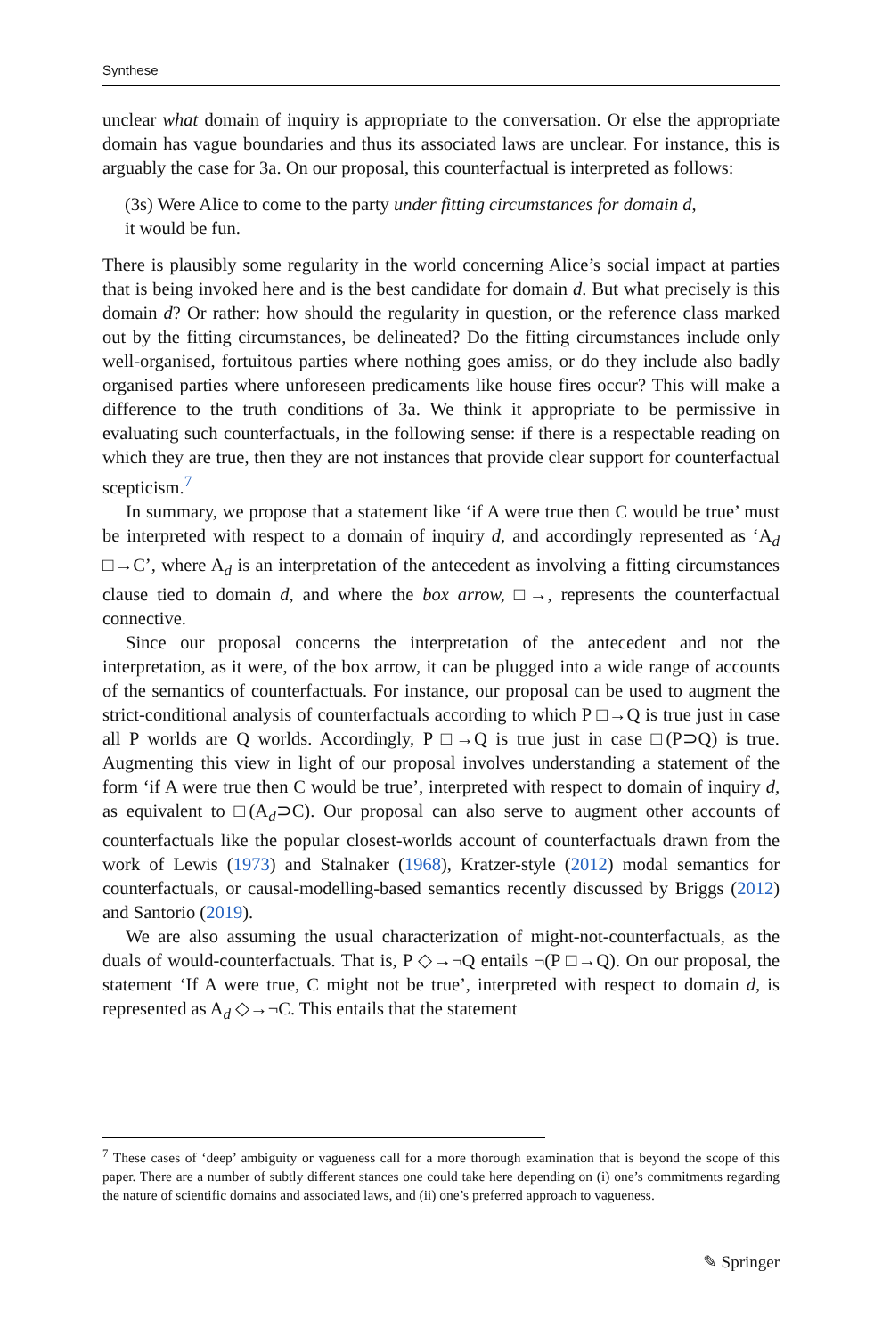Synthese
unclear what domain of inquiry is appropriate to the conversation. Or else the appropriate domain has vague boundaries and thus its associated laws are unclear. For instance, this is arguably the case for 3a. On our proposal, this counterfactual is interpreted as follows:
(3s) Were Alice to come to the party under fitting circumstances for domain d,
it would be fun.
There is plausibly some regularity in the world concerning Alice’s social impact at parties that is being invoked here and is the best candidate for domain d. But what precisely is this domain d? Or rather: how should the regularity in question, or the reference class marked out by the fitting circumstances, be delineated? Do the fitting circumstances include only well-organised, fortuitous parties where nothing goes amiss, or do they include also badly organised parties where unforeseen predicaments like house fires occur? This will make a difference to the truth conditions of 3a. We think it appropriate to be permissive in evaluating such counterfactuals, in the following sense: if there is a respectable reading on which they are true, then they are not instances that provide clear support for counterfactual scepticism.<sup>7</sup>
In summary, we propose that a statement like ‘if A were true then C would be true’ must be interpreted with respect to a domain of inquiry d, and accordingly represented as ‘A<sub>d</sub> □→C’, where A<sub>d</sub> is an interpretation of the antecedent as involving a fitting circumstances clause tied to domain d, and where the box arrow, □→, represents the counterfactual connective.
Since our proposal concerns the interpretation of the antecedent and not the interpretation, as it were, of the box arrow, it can be plugged into a wide range of accounts of the semantics of counterfactuals. For instance, our proposal can be used to augment the strict-conditional analysis of counterfactuals according to which P □→Q is true just in case all P worlds are Q worlds. Accordingly, P □→Q is true just in case □(P⊃Q) is true. Augmenting this view in light of our proposal involves understanding a statement of the form ‘if A were true then C would be true’, interpreted with respect to domain of inquiry d, as equivalent to □(A<sub>d</sub>⊃C). Our proposal can also serve to augment other accounts of counterfactuals like the popular closest-worlds account of counterfactuals drawn from the work of Lewis (1973) and Stalnaker (1968), Kratzer-style (2012) modal semantics for counterfactuals, or causal-modelling-based semantics recently discussed by Briggs (2012) and Santorio (2019).
We are also assuming the usual characterization of might-not-counterfactuals, as the duals of would-counterfactuals. That is, P ◇→¬Q entails ¬(P □→Q). On our proposal, the statement ‘If A were true, C might not be true’, interpreted with respect to domain d, is represented as A<sub>d</sub> ◇→¬C. This entails that the statement
<sup>7</sup> These cases of ‘deep’ ambiguity or vagueness call for a more thorough examination that is beyond the scope of this paper. There are a number of subtly different stances one could take here depending on (i) one’s commitments regarding the nature of scientific domains and associated laws, and (ii) one’s preferred approach to vagueness.
✎ Springer